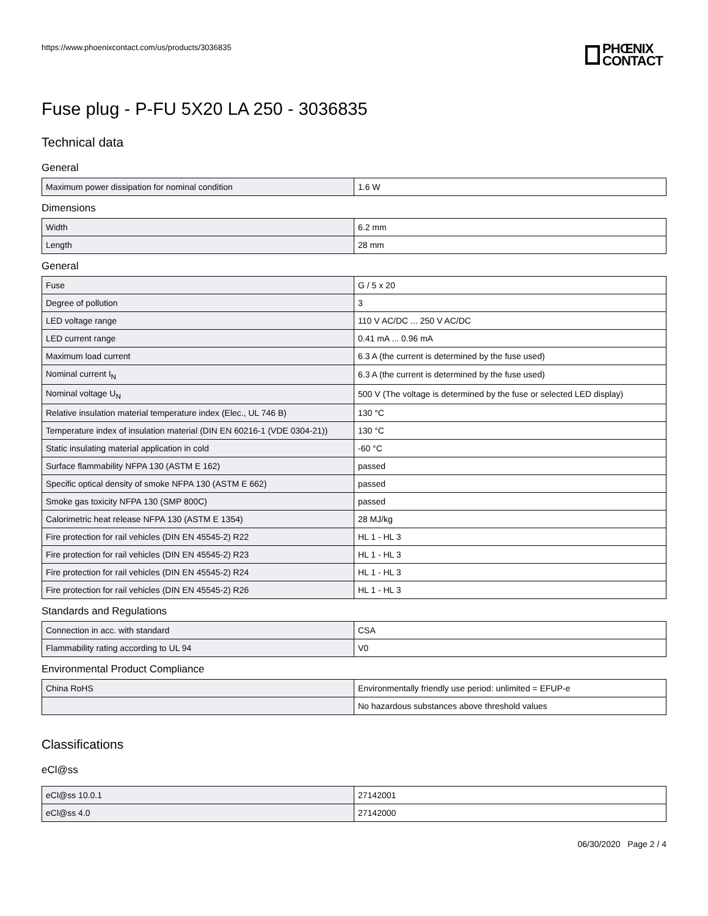https://www.phoenixcontact.com/us/products/3036835
PHŒNIX
CONTACT
Fuse plug - P-FU 5X20 LA 250 - 3036835
Technical data
General
| Maximum power dissipation for nominal condition | 1.6 W |
Dimensions
| Width | 6.2 mm |
| Length | 28 mm |
General
| Fuse | G / 5 x 20 |
| Degree of pollution | 3 |
| LED voltage range | 110 V AC/DC ... 250 V AC/DC |
| LED current range | 0.41 mA ... 0.96 mA |
| Maximum load current | 6.3 A (the current is determined by the fuse used) |
| Nominal current I<sub>N</sub> | 6.3 A (the current is determined by the fuse used) |
| Nominal voltage U<sub>N</sub> | 500 V (The voltage is determined by the fuse or selected LED display) |
| Relative insulation material temperature index (Elec., UL 746 B) | 130 °C |
| Temperature index of insulation material (DIN EN 60216-1 (VDE 0304-21)) | 130 °C |
| Static insulating material application in cold | -60 °C |
| Surface flammability NFPA 130 (ASTM E 162) | passed |
| Specific optical density of smoke NFPA 130 (ASTM E 662) | passed |
| Smoke gas toxicity NFPA 130 (SMP 800C) | passed |
| Calorimetric heat release NFPA 130 (ASTM E 1354) | 28 MJ/kg |
| Fire protection for rail vehicles (DIN EN 45545-2) R22 | HL 1 - HL 3 |
| Fire protection for rail vehicles (DIN EN 45545-2) R23 | HL 1 - HL 3 |
| Fire protection for rail vehicles (DIN EN 45545-2) R24 | HL 1 - HL 3 |
| Fire protection for rail vehicles (DIN EN 45545-2) R26 | HL 1 - HL 3 |
Standards and Regulations
| Connection in acc. with standard | CSA |
| Flammability rating according to UL 94 | V0 |
Environmental Product Compliance
| China RoHS | Environmentally friendly use period: unlimited = EFUP-e |
| | No hazardous substances above threshold values |
Classifications
eCl@ss
| eCl@ss 10.0.1 | 27142001 |
| eCl@ss 4.0 | 27142000 |
06/30/2020 Page 2 / 4